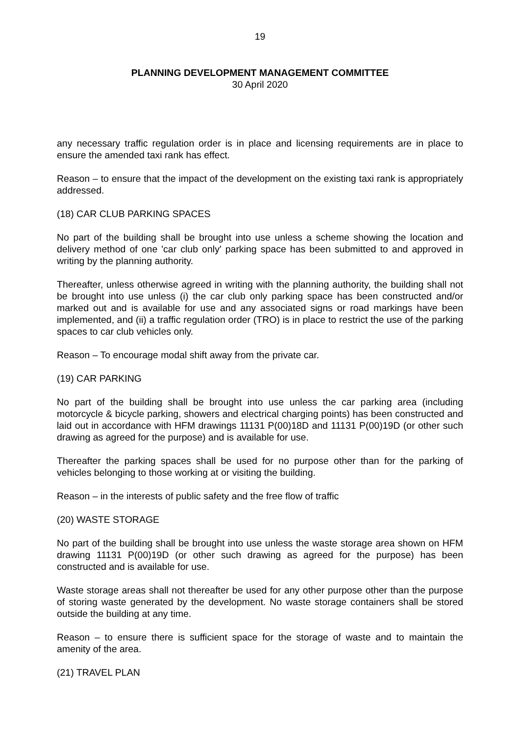19
PLANNING DEVELOPMENT MANAGEMENT COMMITTEE
30 April 2020
any necessary traffic regulation order is in place and licensing requirements are in place to ensure the amended taxi rank has effect.
Reason – to ensure that the impact of the development on the existing taxi rank is appropriately addressed.
(18) CAR CLUB PARKING SPACES
No part of the building shall be brought into use unless a scheme showing the location and delivery method of one 'car club only' parking space has been submitted to and approved in writing by the planning authority.
Thereafter, unless otherwise agreed in writing with the planning authority, the building shall not be brought into use unless (i) the car club only parking space has been constructed and/or marked out and is available for use and any associated signs or road markings have been implemented, and (ii) a traffic regulation order (TRO) is in place to restrict the use of the parking spaces to car club vehicles only.
Reason – To encourage modal shift away from the private car.
(19) CAR PARKING
No part of the building shall be brought into use unless the car parking area (including motorcycle & bicycle parking, showers and electrical charging points) has been constructed and laid out in accordance with HFM drawings 11131 P(00)18D and 11131 P(00)19D (or other such drawing as agreed for the purpose) and is available for use.
Thereafter the parking spaces shall be used for no purpose other than for the parking of vehicles belonging to those working at or visiting the building.
Reason – in the interests of public safety and the free flow of traffic
(20) WASTE STORAGE
No part of the building shall be brought into use unless the waste storage area shown on HFM drawing 11131 P(00)19D (or other such drawing as agreed for the purpose) has been constructed and is available for use.
Waste storage areas shall not thereafter be used for any other purpose other than the purpose of storing waste generated by the development. No waste storage containers shall be stored outside the building at any time.
Reason – to ensure there is sufficient space for the storage of waste and to maintain the amenity of the area.
(21) TRAVEL PLAN